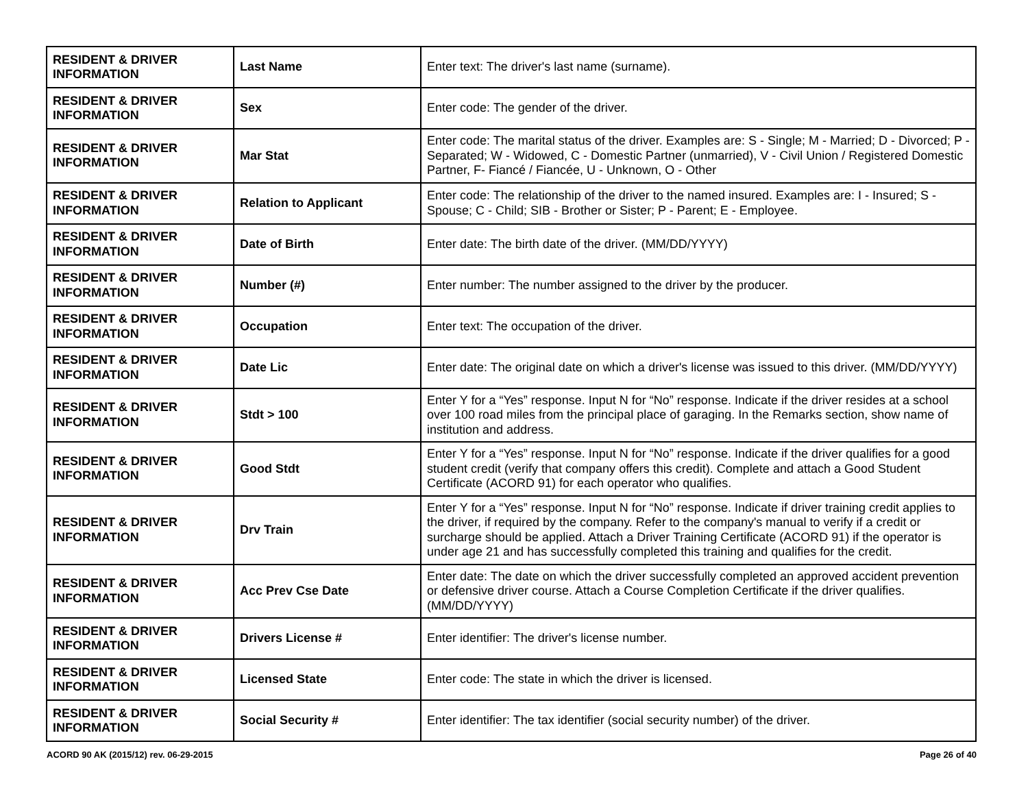| RESIDENT & DRIVER INFORMATION | Last Name | Enter text: The driver's last name (surname). |
| RESIDENT & DRIVER INFORMATION | Sex | Enter code: The gender of the driver. |
| RESIDENT & DRIVER INFORMATION | Mar Stat | Enter code: The marital status of the driver. Examples are: S - Single; M - Married; D - Divorced; P - Separated; W - Widowed, C - Domestic Partner (unmarried), V - Civil Union / Registered Domestic Partner, F- Fiancé / Fiancée, U - Unknown, O - Other |
| RESIDENT & DRIVER INFORMATION | Relation to Applicant | Enter code: The relationship of the driver to the named insured. Examples are: I - Insured; S - Spouse; C - Child; SIB - Brother or Sister; P - Parent; E - Employee. |
| RESIDENT & DRIVER INFORMATION | Date of Birth | Enter date: The birth date of the driver. (MM/DD/YYYY) |
| RESIDENT & DRIVER INFORMATION | Number (#) | Enter number: The number assigned to the driver by the producer. |
| RESIDENT & DRIVER INFORMATION | Occupation | Enter text: The occupation of the driver. |
| RESIDENT & DRIVER INFORMATION | Date Lic | Enter date: The original date on which a driver's license was issued to this driver. (MM/DD/YYYY) |
| RESIDENT & DRIVER INFORMATION | Stdt > 100 | Enter Y for a “Yes” response. Input N for “No” response. Indicate if the driver resides at a school over 100 road miles from the principal place of garaging. In the Remarks section, show name of institution and address. |
| RESIDENT & DRIVER INFORMATION | Good Stdt | Enter Y for a “Yes” response. Input N for “No” response. Indicate if the driver qualifies for a good student credit (verify that company offers this credit). Complete and attach a Good Student Certificate (ACORD 91) for each operator who qualifies. |
| RESIDENT & DRIVER INFORMATION | Drv Train | Enter Y for a “Yes” response. Input N for “No” response. Indicate if driver training credit applies to the driver, if required by the company. Refer to the company's manual to verify if a credit or surcharge should be applied. Attach a Driver Training Certificate (ACORD 91) if the operator is under age 21 and has successfully completed this training and qualifies for the credit. |
| RESIDENT & DRIVER INFORMATION | Acc Prev Cse Date | Enter date: The date on which the driver successfully completed an approved accident prevention or defensive driver course. Attach a Course Completion Certificate if the driver qualifies. (MM/DD/YYYY) |
| RESIDENT & DRIVER INFORMATION | Drivers License # | Enter identifier: The driver's license number. |
| RESIDENT & DRIVER INFORMATION | Licensed State | Enter code: The state in which the driver is licensed. |
| RESIDENT & DRIVER INFORMATION | Social Security # | Enter identifier: The tax identifier (social security number) of the driver. |
ACORD 90 AK (2015/12) rev. 06-29-2015 Page 26 of 40